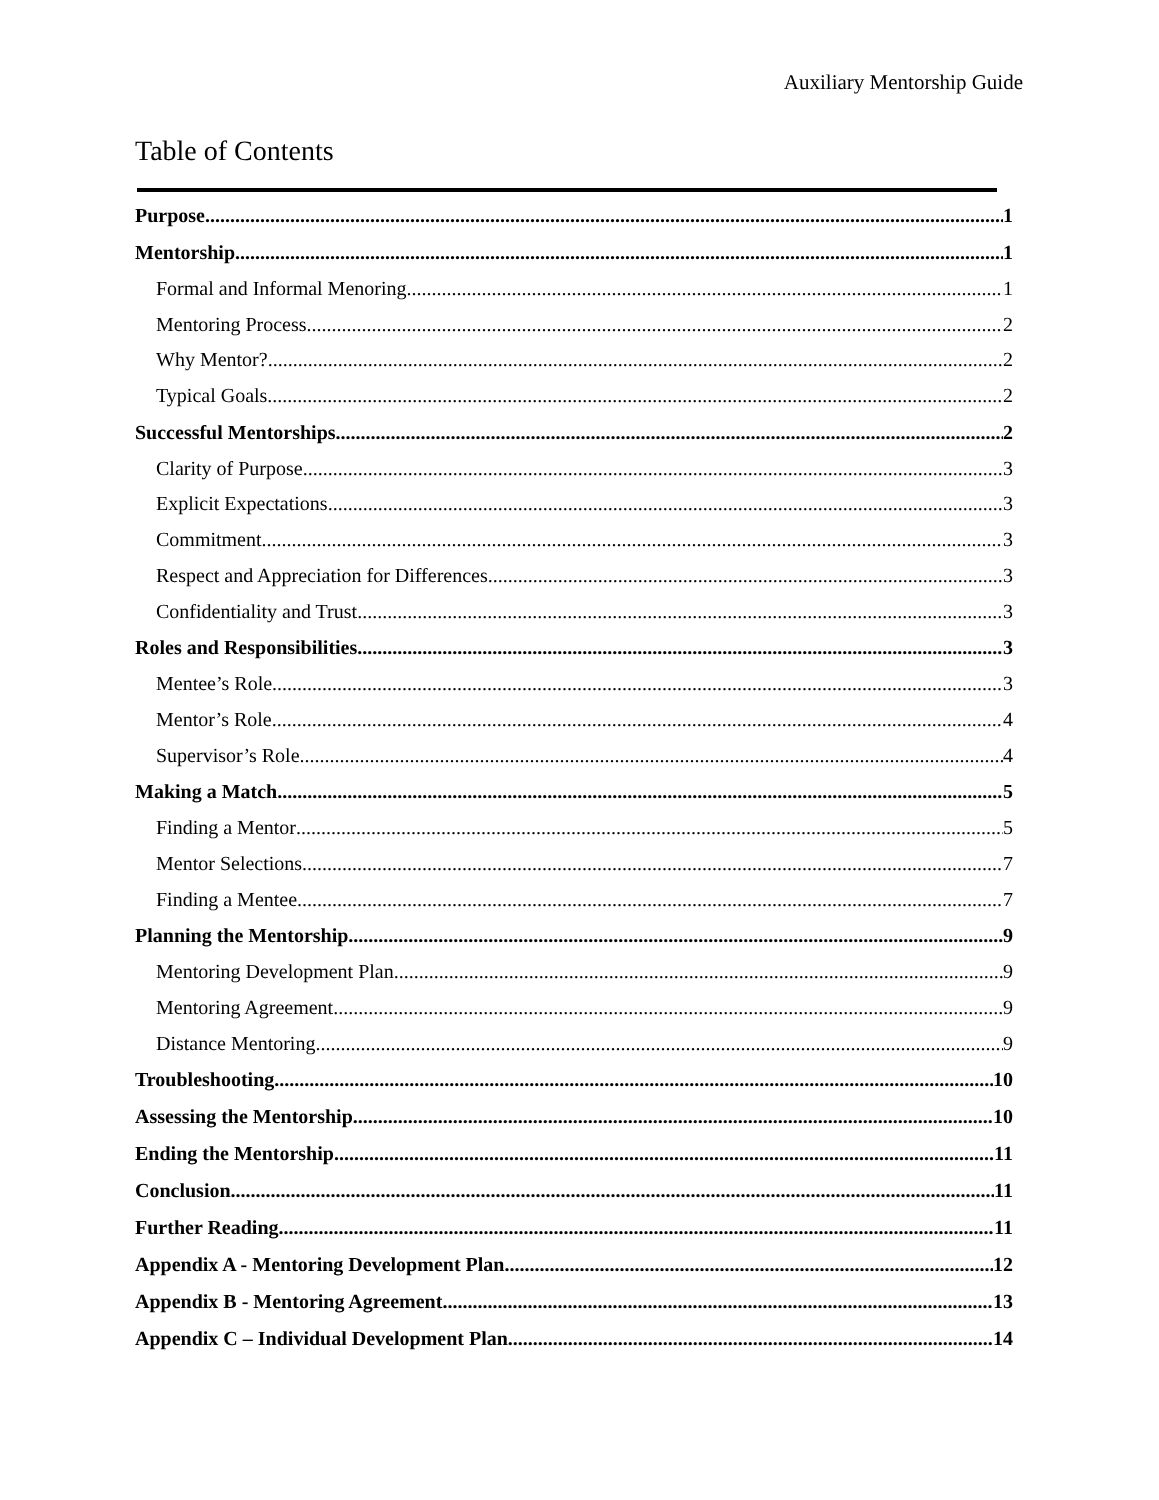Auxiliary Mentorship Guide
Table of Contents
Purpose 1
Mentorship 1
Formal and Informal Menoring 1
Mentoring Process 2
Why Mentor? 2
Typical Goals 2
Successful Mentorships 2
Clarity of Purpose 3
Explicit Expectations 3
Commitment 3
Respect and Appreciation for Differences 3
Confidentiality and Trust 3
Roles and Responsibilities 3
Mentee’s Role 3
Mentor’s Role 4
Supervisor’s Role 4
Making a Match 5
Finding a Mentor 5
Mentor Selections 7
Finding a Mentee 7
Planning the Mentorship 9
Mentoring Development Plan 9
Mentoring Agreement 9
Distance Mentoring 9
Troubleshooting 10
Assessing the Mentorship 10
Ending the Mentorship 11
Conclusion 11
Further Reading 11
Appendix A - Mentoring Development Plan 12
Appendix B - Mentoring Agreement 13
Appendix C – Individual Development Plan 14